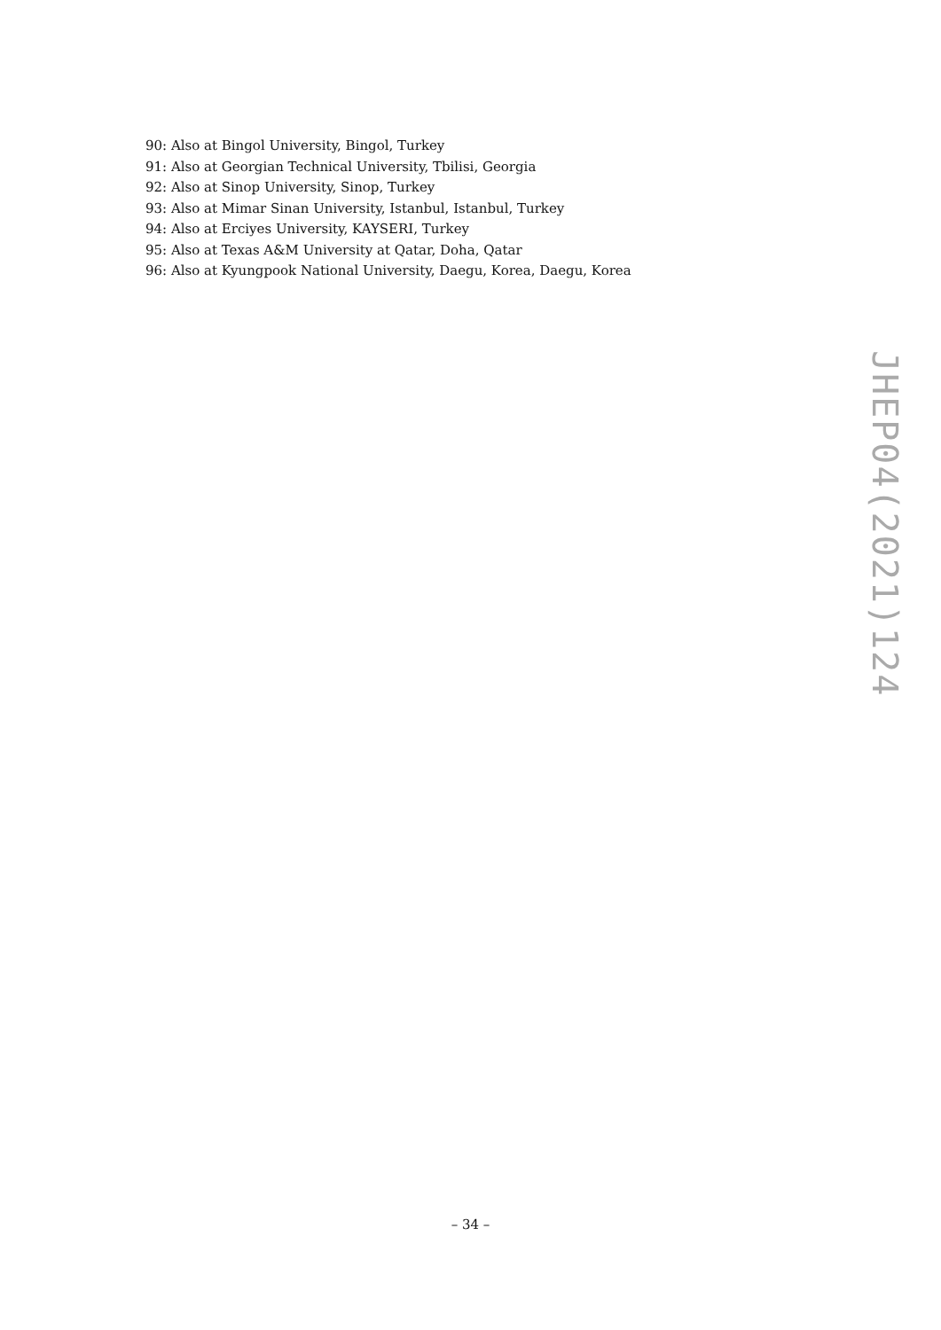90: Also at Bingol University, Bingol, Turkey
91: Also at Georgian Technical University, Tbilisi, Georgia
92: Also at Sinop University, Sinop, Turkey
93: Also at Mimar Sinan University, Istanbul, Istanbul, Turkey
94: Also at Erciyes University, KAYSERI, Turkey
95: Also at Texas A&M University at Qatar, Doha, Qatar
96: Also at Kyungpook National University, Daegu, Korea, Daegu, Korea
JHEP04(2021)124
– 34 –